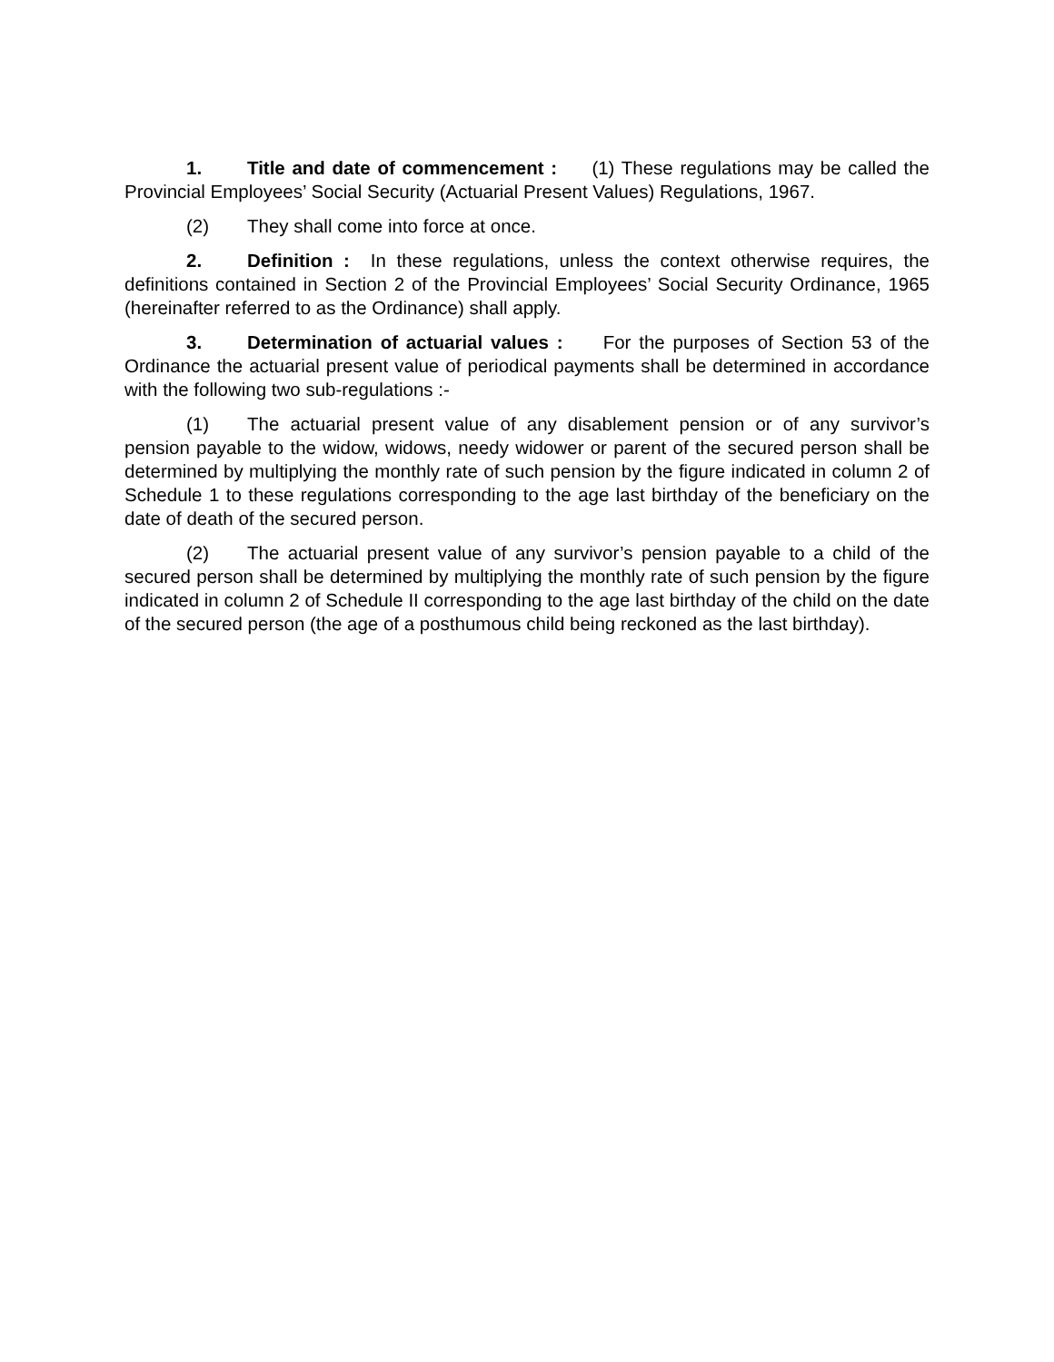1. Title and date of commencement : (1) These regulations may be called the Provincial Employees’ Social Security (Actuarial Present Values) Regulations, 1967.
(2) They shall come into force at once.
2. Definition : In these regulations, unless the context otherwise requires, the definitions contained in Section 2 of the Provincial Employees’ Social Security Ordinance, 1965 (hereinafter referred to as the Ordinance) shall apply.
3. Determination of actuarial values : For the purposes of Section 53 of the Ordinance the actuarial present value of periodical payments shall be determined in accordance with the following two sub-regulations :-
(1) The actuarial present value of any disablement pension or of any survivor’s pension payable to the widow, widows, needy widower or parent of the secured person shall be determined by multiplying the monthly rate of such pension by the figure indicated in column 2 of Schedule 1 to these regulations corresponding to the age last birthday of the beneficiary on the date of death of the secured person.
(2) The actuarial present value of any survivor’s pension payable to a child of the secured person shall be determined by multiplying the monthly rate of such pension by the figure indicated in column 2 of Schedule II corresponding to the age last birthday of the child on the date of the secured person (the age of a posthumous child being reckoned as the last birthday).